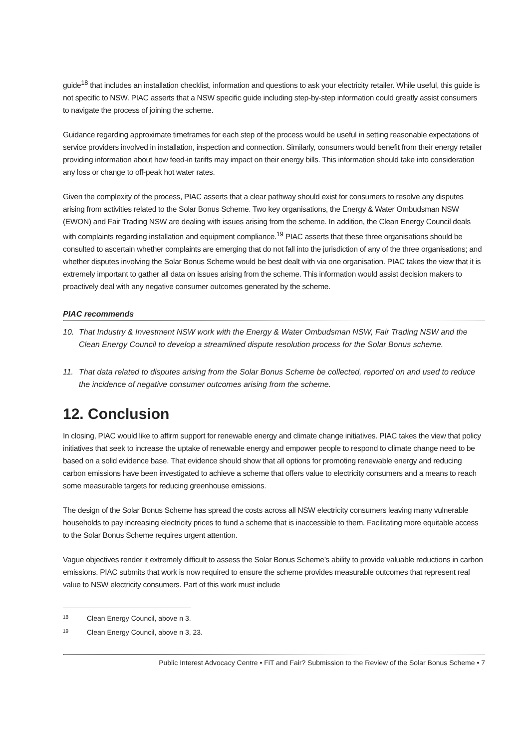guide<sup>18</sup> that includes an installation checklist, information and questions to ask your electricity retailer. While useful, this guide is not specific to NSW. PIAC asserts that a NSW specific guide including step-by-step information could greatly assist consumers to navigate the process of joining the scheme.
Guidance regarding approximate timeframes for each step of the process would be useful in setting reasonable expectations of service providers involved in installation, inspection and connection. Similarly, consumers would benefit from their energy retailer providing information about how feed-in tariffs may impact on their energy bills. This information should take into consideration any loss or change to off-peak hot water rates.
Given the complexity of the process, PIAC asserts that a clear pathway should exist for consumers to resolve any disputes arising from activities related to the Solar Bonus Scheme. Two key organisations, the Energy & Water Ombudsman NSW (EWON) and Fair Trading NSW are dealing with issues arising from the scheme. In addition, the Clean Energy Council deals with complaints regarding installation and equipment compliance.<sup>19</sup> PIAC asserts that these three organisations should be consulted to ascertain whether complaints are emerging that do not fall into the jurisdiction of any of the three organisations; and whether disputes involving the Solar Bonus Scheme would be best dealt with via one organisation. PIAC takes the view that it is extremely important to gather all data on issues arising from the scheme. This information would assist decision makers to proactively deal with any negative consumer outcomes generated by the scheme.
PIAC recommends
10. That Industry & Investment NSW work with the Energy & Water Ombudsman NSW, Fair Trading NSW and the Clean Energy Council to develop a streamlined dispute resolution process for the Solar Bonus scheme.
11. That data related to disputes arising from the Solar Bonus Scheme be collected, reported on and used to reduce the incidence of negative consumer outcomes arising from the scheme.
12. Conclusion
In closing, PIAC would like to affirm support for renewable energy and climate change initiatives. PIAC takes the view that policy initiatives that seek to increase the uptake of renewable energy and empower people to respond to climate change need to be based on a solid evidence base. That evidence should show that all options for promoting renewable energy and reducing carbon emissions have been investigated to achieve a scheme that offers value to electricity consumers and a means to reach some measurable targets for reducing greenhouse emissions.
The design of the Solar Bonus Scheme has spread the costs across all NSW electricity consumers leaving many vulnerable households to pay increasing electricity prices to fund a scheme that is inaccessible to them. Facilitating more equitable access to the Solar Bonus Scheme requires urgent attention.
Vague objectives render it extremely difficult to assess the Solar Bonus Scheme’s ability to provide valuable reductions in carbon emissions. PIAC submits that work is now required to ensure the scheme provides measurable outcomes that represent real value to NSW electricity consumers. Part of this work must include
<sup>18</sup> Clean Energy Council, above n 3.
<sup>19</sup> Clean Energy Council, above n 3, 23.
Public Interest Advocacy Centre • FiT and Fair? Submission to the Review of the Solar Bonus Scheme • 7